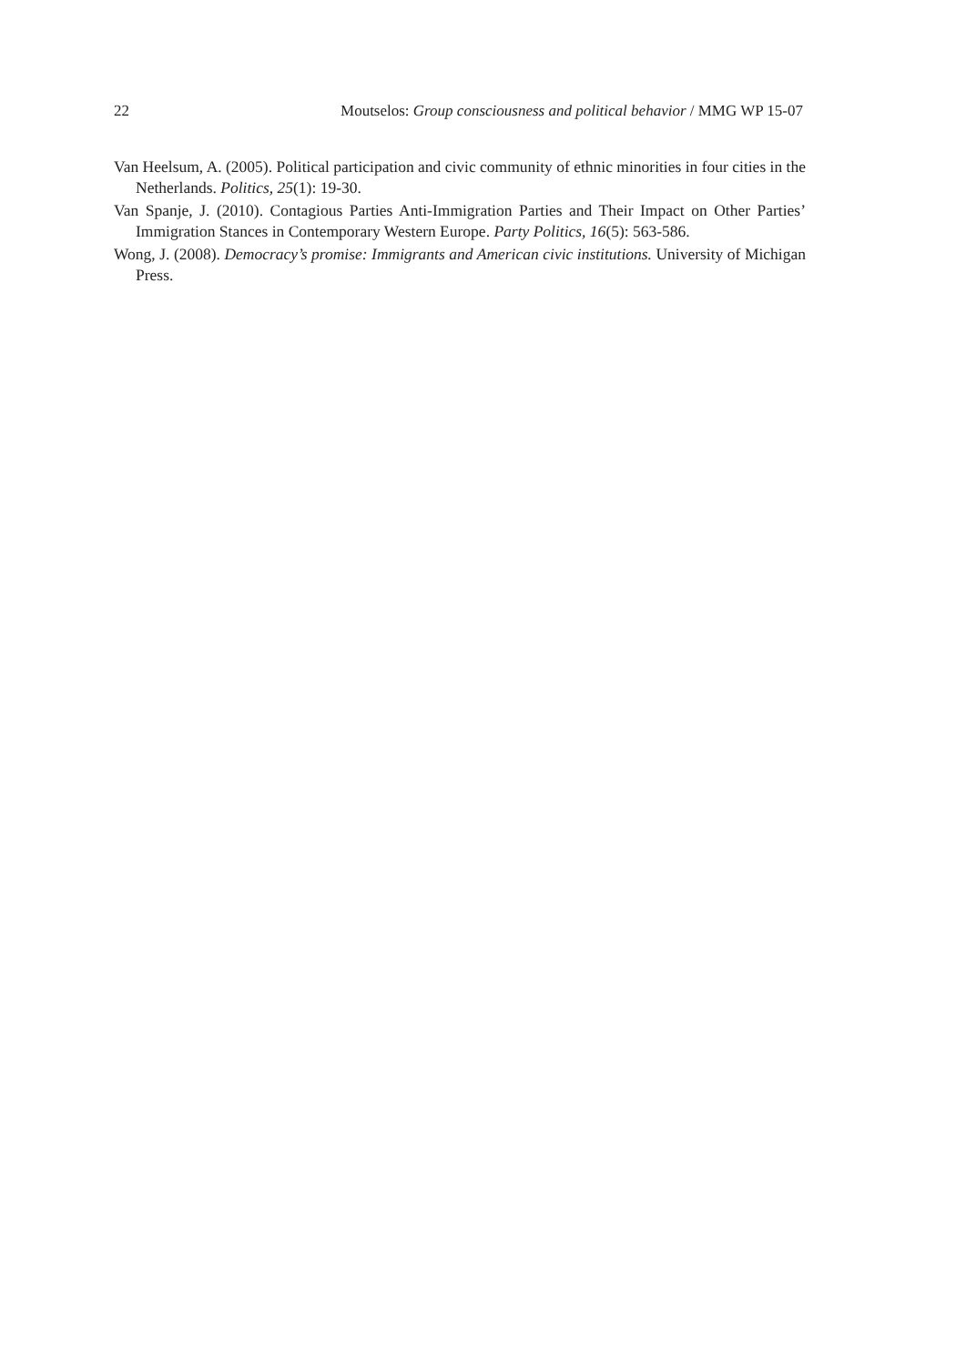22 Moutselos: Group consciousness and political behavior / MMG WP 15-07
Van Heelsum, A. (2005). Political participation and civic community of ethnic minorities in four cities in the Netherlands. Politics, 25(1): 19-30.
Van Spanje, J. (2010). Contagious Parties Anti-Immigration Parties and Their Impact on Other Parties’ Immigration Stances in Contemporary Western Europe. Party Politics, 16(5): 563-586.
Wong, J. (2008). Democracy’s promise: Immigrants and American civic institutions. University of Michigan Press.